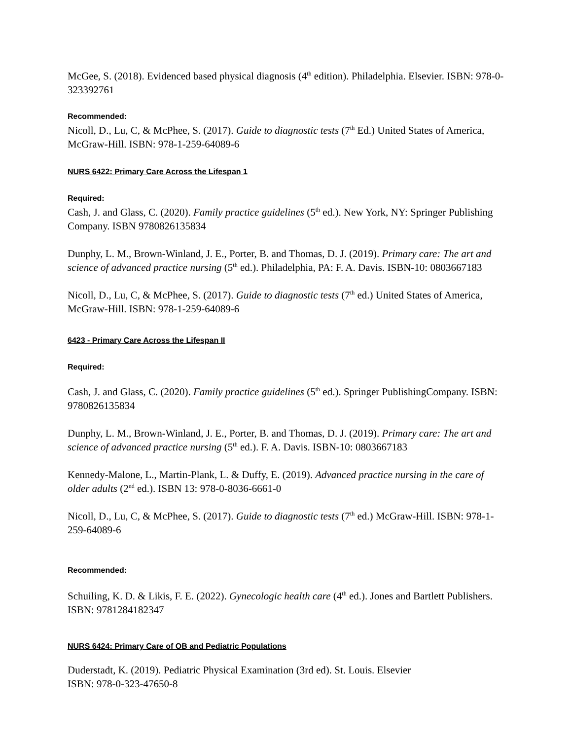McGee, S. (2018). Evidenced based physical diagnosis (4<sup>th</sup> edition). Philadelphia. Elsevier. ISBN: 978-0-323392761
Recommended:
Nicoll, D., Lu, C, & McPhee, S. (2017). Guide to diagnostic tests (7<sup>th</sup> Ed.) United States of America, McGraw-Hill. ISBN: 978-1-259-64089-6
NURS 6422: Primary Care Across the Lifespan 1
Required:
Cash, J. and Glass, C. (2020). Family practice guidelines (5<sup>th</sup> ed.). New York, NY: Springer Publishing Company. ISBN 9780826135834
Dunphy, L. M., Brown-Winland, J. E., Porter, B. and Thomas, D. J. (2019). Primary care: The art and science of advanced practice nursing (5<sup>th</sup> ed.). Philadelphia, PA: F. A. Davis. ISBN-10: 0803667183
Nicoll, D., Lu, C, & McPhee, S. (2017). Guide to diagnostic tests (7<sup>th</sup> ed.) United States of America, McGraw-Hill. ISBN: 978-1-259-64089-6
6423 - Primary Care Across the Lifespan II
Required:
Cash, J. and Glass, C. (2020). Family practice guidelines (5<sup>th</sup> ed.). Springer PublishingCompany. ISBN: 9780826135834
Dunphy, L. M., Brown-Winland, J. E., Porter, B. and Thomas, D. J. (2019). Primary care: The art and science of advanced practice nursing (5<sup>th</sup> ed.). F. A. Davis. ISBN-10: 0803667183
Kennedy-Malone, L., Martin-Plank, L. & Duffy, E. (2019). Advanced practice nursing in the care of older adults (2<sup>nd</sup> ed.). ISBN 13: 978-0-8036-6661-0
Nicoll, D., Lu, C, & McPhee, S. (2017). Guide to diagnostic tests (7<sup>th</sup> ed.) McGraw-Hill. ISBN: 978-1-259-64089-6
Recommended:
Schuiling, K. D. & Likis, F. E. (2022). Gynecologic health care (4<sup>th</sup> ed.). Jones and Bartlett Publishers. ISBN: 9781284182347
NURS 6424: Primary Care of OB and Pediatric Populations
Duderstadt, K. (2019). Pediatric Physical Examination (3rd ed). St. Louis. Elsevier
ISBN: 978-0-323-47650-8